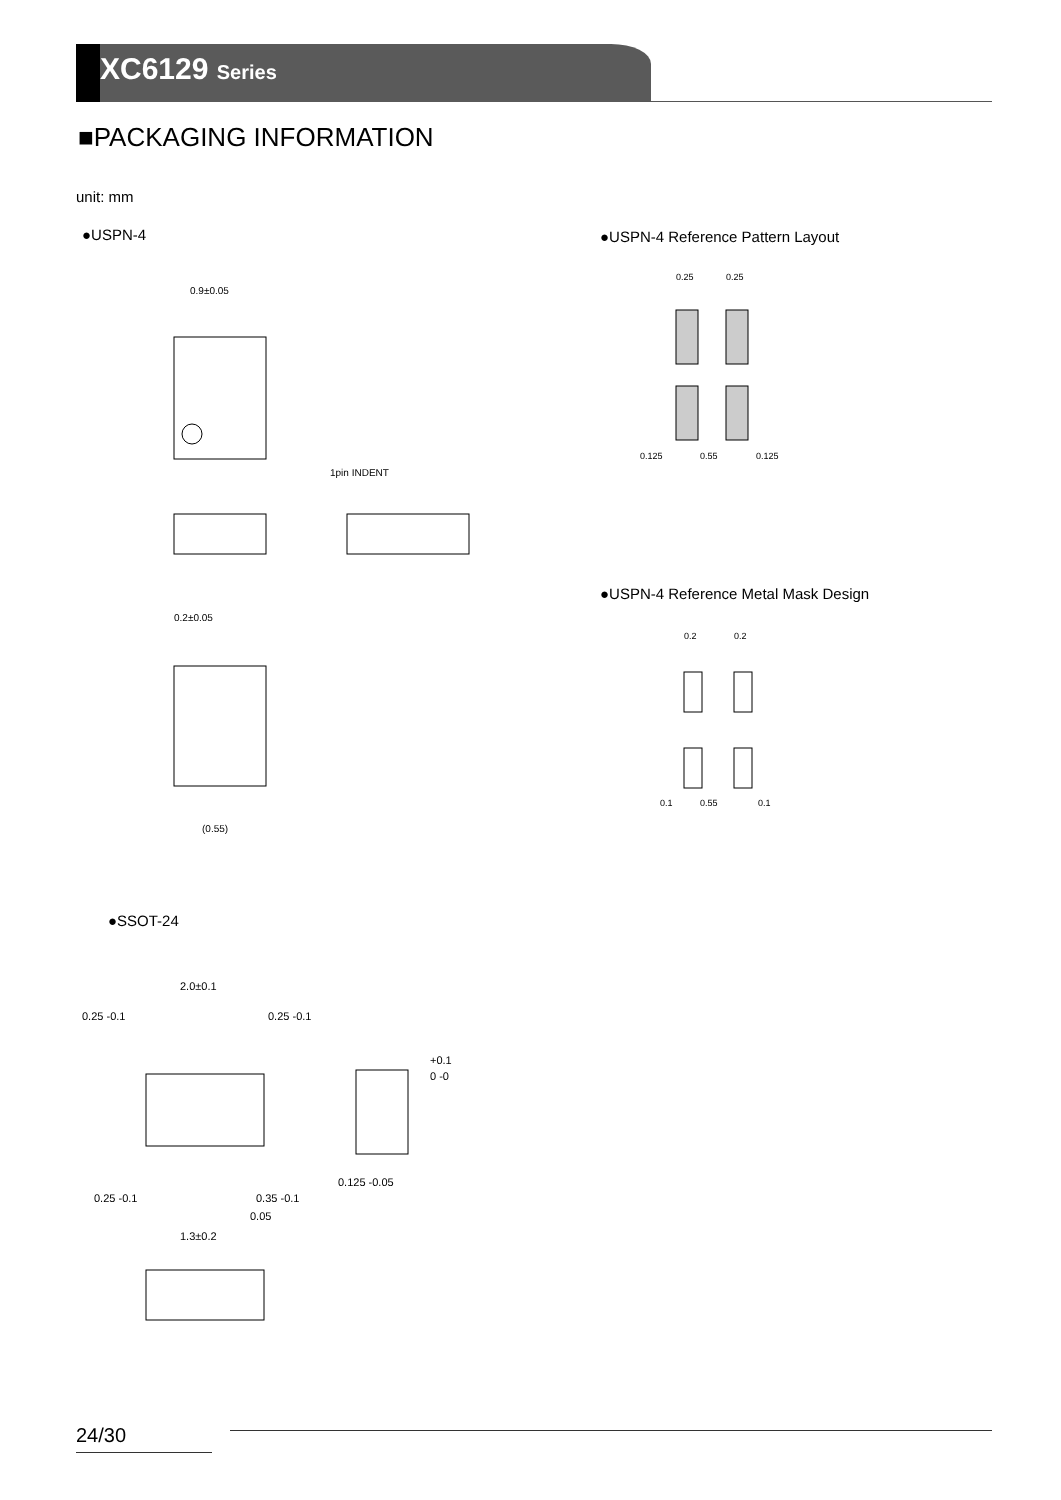XC6129 Series
■PACKAGING INFORMATION
unit: mm
●USPN-4
●USPN-4 Reference Pattern Layout
●USPN-4 Reference Metal Mask Design
●SSOT-24
0.9±0.05
1pin INDENT
0.2±0.05
(0.55)
0.25
0.25
0.125
0.55
0.125
0.2
0.2
0.1
0.55
0.1
2.0±0.1
0.25 -0.1
0.25 -0.1
+0.1
0 -0
0.125 -0.05
0.25 -0.1
0.35 -0.1
0.05
1.3±0.2
24/30